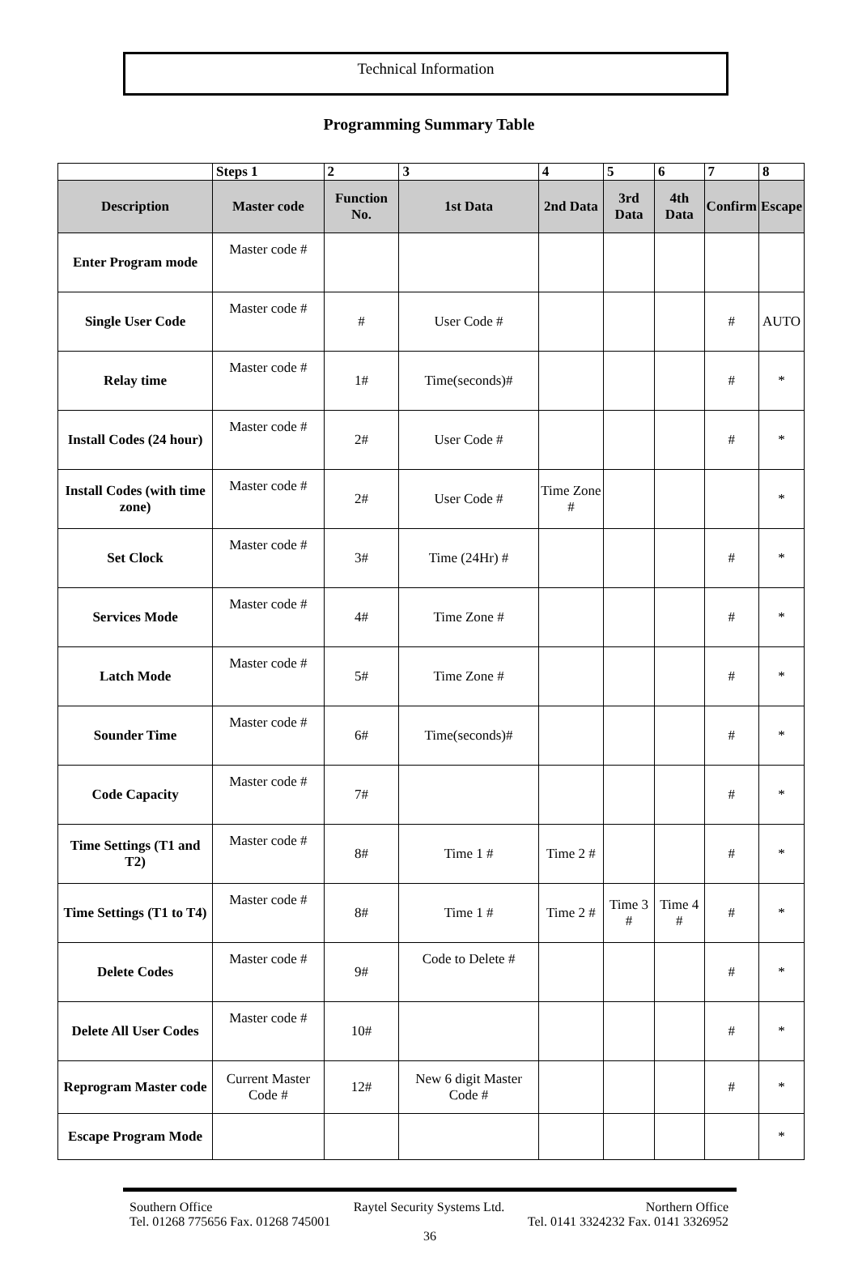Technical Information
Programming Summary Table
| | Steps 1 | 2 | 3 | 4 | 5 | 6 | 7 | 8 |
| Description | Master code | Function No. | 1st Data | 2nd Data | 3rd Data | 4th Data | Confirm | Escape |
| Enter Program mode | Master code # | | | | | | | |
| Single User Code | Master code # | # | User Code # | | | | # | AUTO |
| Relay time | Master code # | 1# | Time(seconds)# | | | | # | * |
| Install Codes (24 hour) | Master code # | 2# | User Code # | | | | # | * |
| Install Codes (with time zone) | Master code # | 2# | User Code # | Time Zone # | | | | * |
| Set Clock | Master code # | 3# | Time (24Hr) # | | | | # | * |
| Services Mode | Master code # | 4# | Time Zone # | | | | # | * |
| Latch Mode | Master code # | 5# | Time Zone # | | | | # | * |
| Sounder Time | Master code # | 6# | Time(seconds)# | | | | # | * |
| Code Capacity | Master code # | 7# | | | | | # | * |
| Time Settings (T1 and T2) | Master code # | 8# | Time 1 # | Time 2 # | | | # | * |
| Time Settings (T1 to T4) | Master code # | 8# | Time 1 # | Time 2 # | Time 3 # | Time 4 # | # | * |
| Delete Codes | Master code # | 9# | Code to Delete # | | | | # | * |
| Delete All User Codes | Master code # | 10# | | | | | # | * |
| Reprogram Master code | Current Master Code # | 12# | New 6 digit Master Code # | | | | # | * |
| Escape Program Mode | | | | | | | | * |
Southern Office Raytel Security Systems Ltd. Northern Office
Tel. 01268 775656 Fax. 01268 745001 Tel. 0141 3324232 Fax. 0141 3326952
36